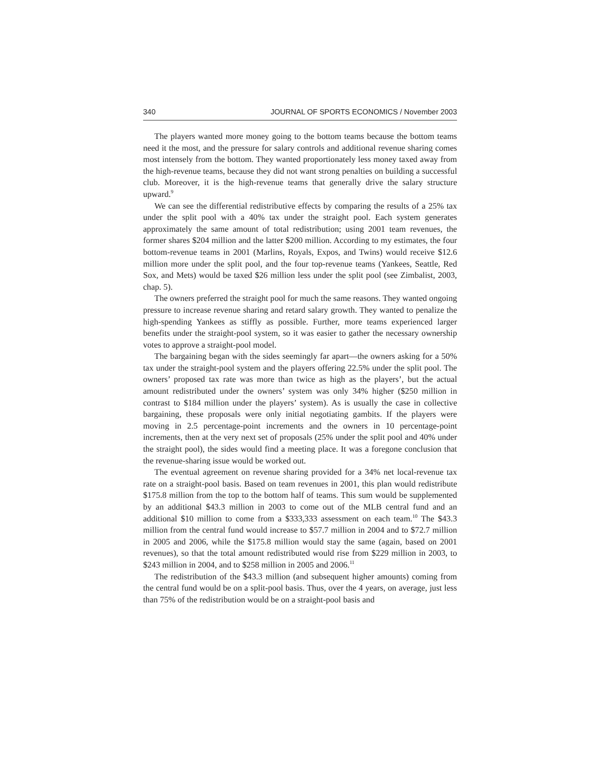340 JOURNAL OF SPORTS ECONOMICS / November 2003
The players wanted more money going to the bottom teams because the bottom teams need it the most, and the pressure for salary controls and additional revenue sharing comes most intensely from the bottom. They wanted proportionately less money taxed away from the high-revenue teams, because they did not want strong penalties on building a successful club. Moreover, it is the high-revenue teams that generally drive the salary structure upward.<sup>9</sup>
We can see the differential redistributive effects by comparing the results of a 25% tax under the split pool with a 40% tax under the straight pool. Each system generates approximately the same amount of total redistribution; using 2001 team revenues, the former shares $204 million and the latter $200 million. According to my estimates, the four bottom-revenue teams in 2001 (Marlins, Royals, Expos, and Twins) would receive $12.6 million more under the split pool, and the four top-revenue teams (Yankees, Seattle, Red Sox, and Mets) would be taxed $26 million less under the split pool (see Zimbalist, 2003, chap. 5).
The owners preferred the straight pool for much the same reasons. They wanted ongoing pressure to increase revenue sharing and retard salary growth. They wanted to penalize the high-spending Yankees as stiffly as possible. Further, more teams experienced larger benefits under the straight-pool system, so it was easier to gather the necessary ownership votes to approve a straight-pool model.
The bargaining began with the sides seemingly far apart—the owners asking for a 50% tax under the straight-pool system and the players offering 22.5% under the split pool. The owners’ proposed tax rate was more than twice as high as the players’, but the actual amount redistributed under the owners’ system was only 34% higher ($250 million in contrast to $184 million under the players’ system). As is usually the case in collective bargaining, these proposals were only initial negotiating gambits. If the players were moving in 2.5 percentage-point increments and the owners in 10 percentage-point increments, then at the very next set of proposals (25% under the split pool and 40% under the straight pool), the sides would find a meeting place. It was a foregone conclusion that the revenue-sharing issue would be worked out.
The eventual agreement on revenue sharing provided for a 34% net local-revenue tax rate on a straight-pool basis. Based on team revenues in 2001, this plan would redistribute $175.8 million from the top to the bottom half of teams. This sum would be supplemented by an additional $43.3 million in 2003 to come out of the MLB central fund and an additional $10 million to come from a $333,333 assessment on each team.<sup>10</sup> The $43.3 million from the central fund would increase to $57.7 million in 2004 and to $72.7 million in 2005 and 2006, while the $175.8 million would stay the same (again, based on 2001 revenues), so that the total amount redistributed would rise from $229 million in 2003, to $243 million in 2004, and to $258 million in 2005 and 2006.<sup>11</sup>
The redistribution of the $43.3 million (and subsequent higher amounts) coming from the central fund would be on a split-pool basis. Thus, over the 4 years, on average, just less than 75% of the redistribution would be on a straight-pool basis and